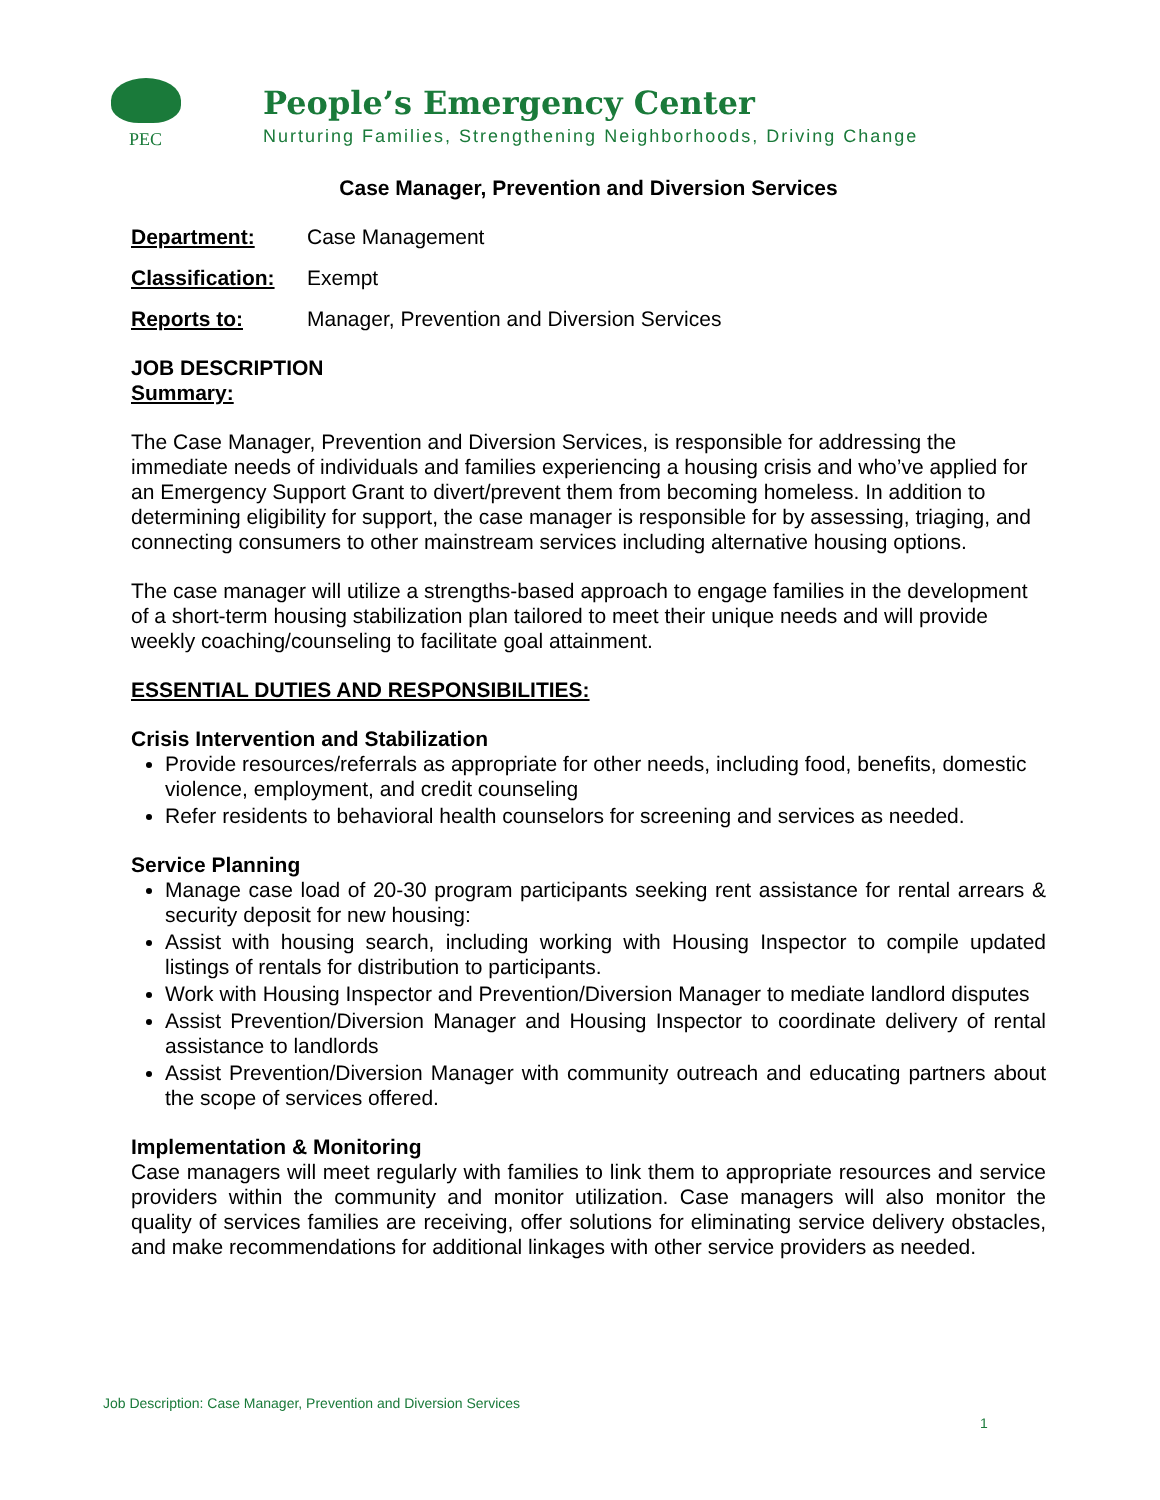PEC
People’s Emergency Center
Nurturing Families, Strengthening Neighborhoods, Driving Change
Case Manager, Prevention and Diversion Services
Department: Case Management
Classification: Exempt
Reports to: Manager, Prevention and Diversion Services
JOB DESCRIPTION
Summary:
The Case Manager, Prevention and Diversion Services, is responsible for addressing the immediate needs of individuals and families experiencing a housing crisis and who’ve applied for an Emergency Support Grant to divert/prevent them from becoming homeless. In addition to determining eligibility for support, the case manager is responsible for by assessing, triaging, and connecting consumers to other mainstream services including alternative housing options.
The case manager will utilize a strengths-based approach to engage families in the development of a short-term housing stabilization plan tailored to meet their unique needs and will provide weekly coaching/counseling to facilitate goal attainment.
ESSENTIAL DUTIES AND RESPONSIBILITIES:
Crisis Intervention and Stabilization
Provide resources/referrals as appropriate for other needs, including food, benefits, domestic violence, employment, and credit counseling
Refer residents to behavioral health counselors for screening and services as needed.
Service Planning
Manage case load of 20-30 program participants seeking rent assistance for rental arrears & security deposit for new housing:
Assist with housing search, including working with Housing Inspector to compile updated listings of rentals for distribution to participants.
Work with Housing Inspector and Prevention/Diversion Manager to mediate landlord disputes
Assist Prevention/Diversion Manager and Housing Inspector to coordinate delivery of rental assistance to landlords
Assist Prevention/Diversion Manager with community outreach and educating partners about the scope of services offered.
Implementation & Monitoring
Case managers will meet regularly with families to link them to appropriate resources and service providers within the community and monitor utilization. Case managers will also monitor the quality of services families are receiving, offer solutions for eliminating service delivery obstacles, and make recommendations for additional linkages with other service providers as needed.
Job Description: Case Manager, Prevention and Diversion Services
1